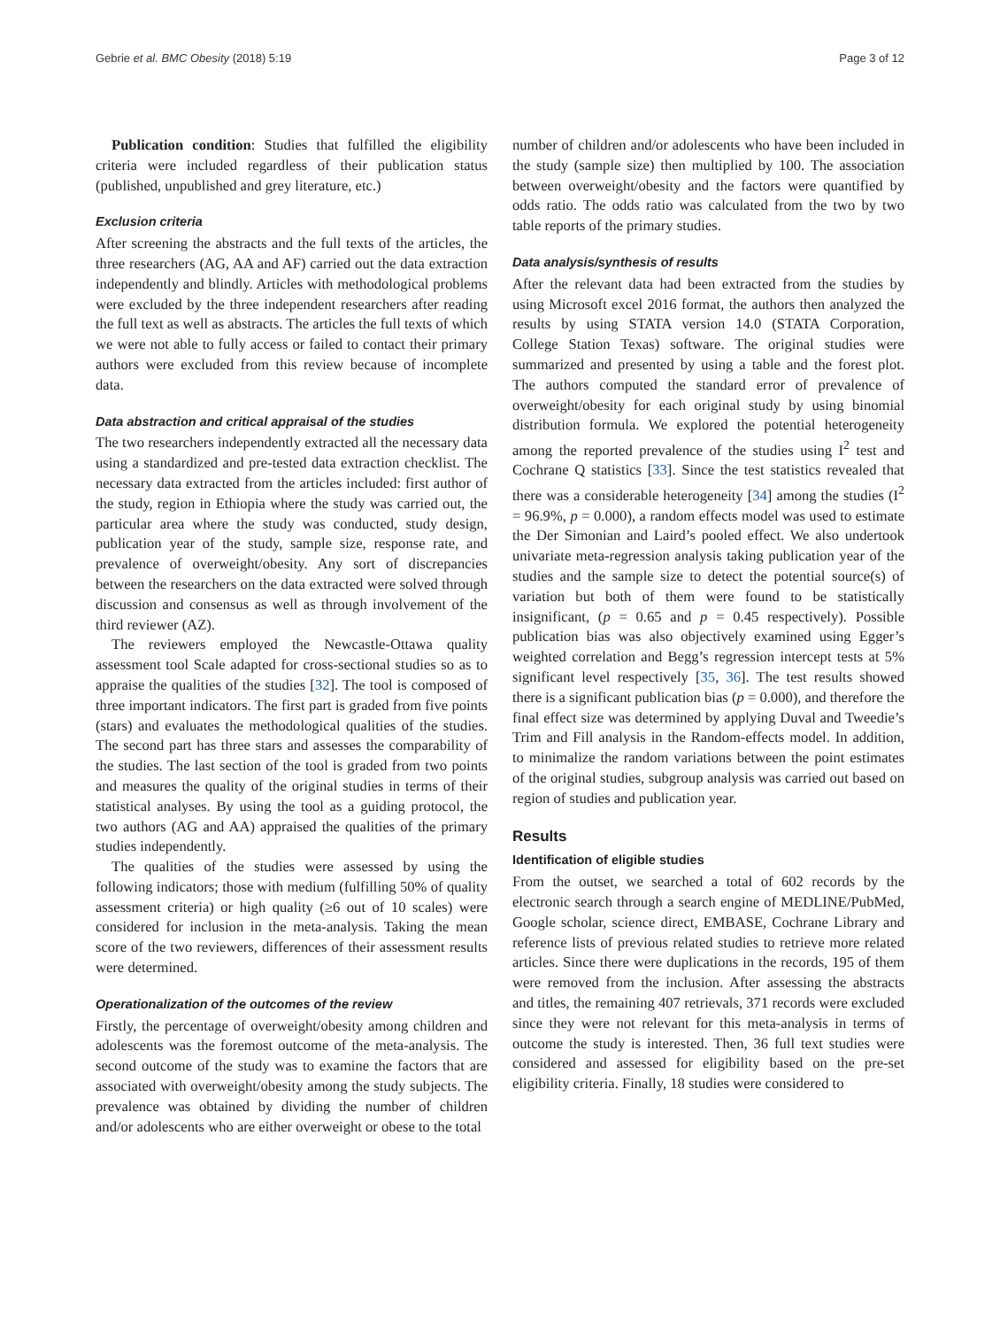Gebrie et al. BMC Obesity (2018) 5:19 Page 3 of 12
Publication condition: Studies that fulfilled the eligibility criteria were included regardless of their publication status (published, unpublished and grey literature, etc.)
Exclusion criteria
After screening the abstracts and the full texts of the articles, the three researchers (AG, AA and AF) carried out the data extraction independently and blindly. Articles with methodological problems were excluded by the three independent researchers after reading the full text as well as abstracts. The articles the full texts of which we were not able to fully access or failed to contact their primary authors were excluded from this review because of incomplete data.
Data abstraction and critical appraisal of the studies
The two researchers independently extracted all the necessary data using a standardized and pre-tested data extraction checklist. The necessary data extracted from the articles included: first author of the study, region in Ethiopia where the study was carried out, the particular area where the study was conducted, study design, publication year of the study, sample size, response rate, and prevalence of overweight/obesity. Any sort of discrepancies between the researchers on the data extracted were solved through discussion and consensus as well as through involvement of the third reviewer (AZ).
The reviewers employed the Newcastle-Ottawa quality assessment tool Scale adapted for cross-sectional studies so as to appraise the qualities of the studies [32]. The tool is composed of three important indicators. The first part is graded from five points (stars) and evaluates the methodological qualities of the studies. The second part has three stars and assesses the comparability of the studies. The last section of the tool is graded from two points and measures the quality of the original studies in terms of their statistical analyses. By using the tool as a guiding protocol, the two authors (AG and AA) appraised the qualities of the primary studies independently.
The qualities of the studies were assessed by using the following indicators; those with medium (fulfilling 50% of quality assessment criteria) or high quality (≥6 out of 10 scales) were considered for inclusion in the meta-analysis. Taking the mean score of the two reviewers, differences of their assessment results were determined.
Operationalization of the outcomes of the review
Firstly, the percentage of overweight/obesity among children and adolescents was the foremost outcome of the meta-analysis. The second outcome of the study was to examine the factors that are associated with overweight/obesity among the study subjects. The prevalence was obtained by dividing the number of children and/or adolescents who are either overweight or obese to the total
number of children and/or adolescents who have been included in the study (sample size) then multiplied by 100. The association between overweight/obesity and the factors were quantified by odds ratio. The odds ratio was calculated from the two by two table reports of the primary studies.
Data analysis/synthesis of results
After the relevant data had been extracted from the studies by using Microsoft excel 2016 format, the authors then analyzed the results by using STATA version 14.0 (STATA Corporation, College Station Texas) software. The original studies were summarized and presented by using a table and the forest plot. The authors computed the standard error of prevalence of overweight/obesity for each original study by using binomial distribution formula. We explored the potential heterogeneity among the reported prevalence of the studies using I<sup>2</sup> test and Cochrane Q statistics [33]. Since the test statistics revealed that there was a considerable heterogeneity [34] among the studies (I<sup>2</sup> = 96.9%, p = 0.000), a random effects model was used to estimate the Der Simonian and Laird’s pooled effect. We also undertook univariate meta-regression analysis taking publication year of the studies and the sample size to detect the potential source(s) of variation but both of them were found to be statistically insignificant, (p = 0.65 and p = 0.45 respectively). Possible publication bias was also objectively examined using Egger’s weighted correlation and Begg’s regression intercept tests at 5% significant level respectively [35, 36]. The test results showed there is a significant publication bias (p = 0.000), and therefore the final effect size was determined by applying Duval and Tweedie’s Trim and Fill analysis in the Random-effects model. In addition, to minimalize the random variations between the point estimates of the original studies, subgroup analysis was carried out based on region of studies and publication year.
Results
Identification of eligible studies
From the outset, we searched a total of 602 records by the electronic search through a search engine of MEDLINE/PubMed, Google scholar, science direct, EMBASE, Cochrane Library and reference lists of previous related studies to retrieve more related articles. Since there were duplications in the records, 195 of them were removed from the inclusion. After assessing the abstracts and titles, the remaining 407 retrievals, 371 records were excluded since they were not relevant for this meta-analysis in terms of outcome the study is interested. Then, 36 full text studies were considered and assessed for eligibility based on the pre-set eligibility criteria. Finally, 18 studies were considered to